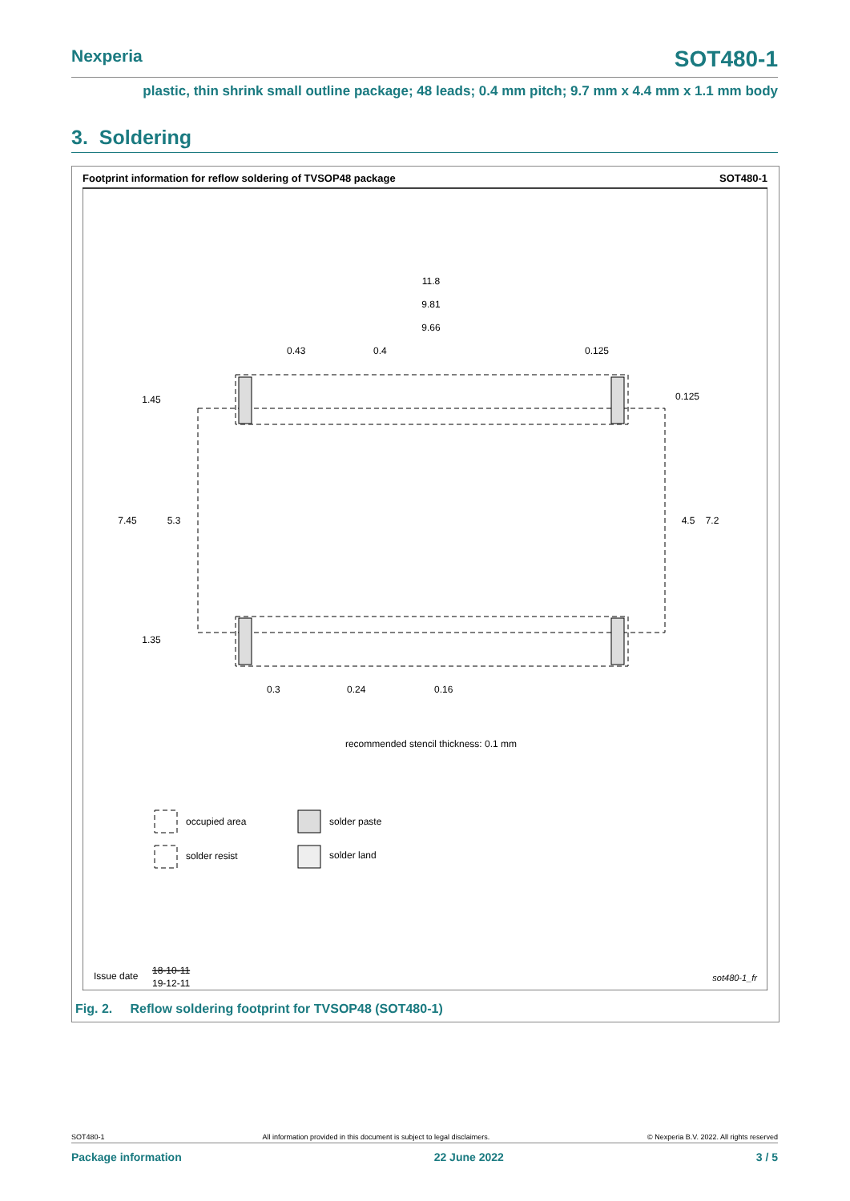Nexperia SOT480-1
plastic, thin shrink small outline package; 48 leads; 0.4 mm pitch; 9.7 mm x 4.4 mm x 1.1 mm body
3. Soldering
Footprint information for reflow soldering of TVSOP48 package
SOT480-1
11.8
9.81
9.66
0.43
0.4
0.125
0.125
1.45
7.45
5.3
4.5
7.2
1.35
0.3
0.24
0.16
recommended stencil thickness: 0.1 mm
occupied area
solder paste
solder resist
solder land
Issue date
18-10-11
19-12-11
sot480-1_fr
Fig. 2. Reflow soldering footprint for TVSOP48 (SOT480-1)
SOT480-1 All information provided in this document is subject to legal disclaimers. © Nexperia B.V. 2022. All rights reserved
Package information 22 June 2022 3 / 5